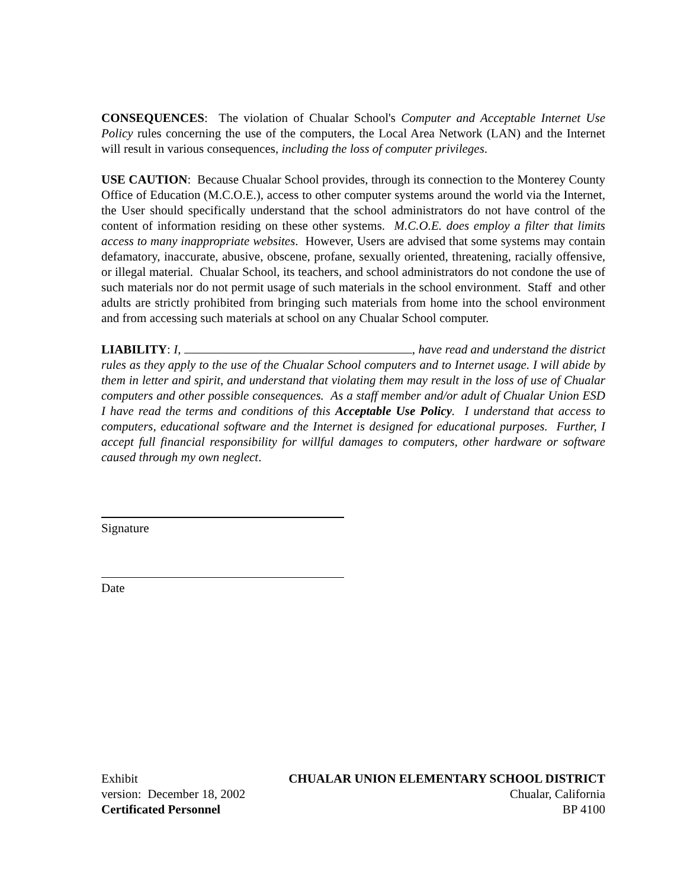CONSEQUENCES: The violation of Chualar School's Computer and Acceptable Internet Use Policy rules concerning the use of the computers, the Local Area Network (LAN) and the Internet will result in various consequences, including the loss of computer privileges.
USE CAUTION: Because Chualar School provides, through its connection to the Monterey County Office of Education (M.C.O.E.), access to other computer systems around the world via the Internet, the User should specifically understand that the school administrators do not have control of the content of information residing on these other systems. M.C.O.E. does employ a filter that limits access to many inappropriate websites. However, Users are advised that some systems may contain defamatory, inaccurate, abusive, obscene, profane, sexually oriented, threatening, racially offensive, or illegal material. Chualar School, its teachers, and school administrators do not condone the use of such materials nor do not permit usage of such materials in the school environment. Staff and other adults are strictly prohibited from bringing such materials from home into the school environment and from accessing such materials at school on any Chualar School computer.
LIABILITY: I, , have read and understand the district rules as they apply to the use of the Chualar School computers and to Internet usage. I will abide by them in letter and spirit, and understand that violating them may result in the loss of use of Chualar computers and other possible consequences. As a staff member and/or adult of Chualar Union ESD I have read the terms and conditions of this Acceptable Use Policy. I understand that access to computers, educational software and the Internet is designed for educational purposes. Further, I accept full financial responsibility for willful damages to computers, other hardware or software caused through my own neglect.
Signature
Date
Exhibit CHUALAR UNION ELEMENTARY SCHOOL DISTRICT
version: December 18, 2002 Chualar, California
Certificated Personnel BP 4100